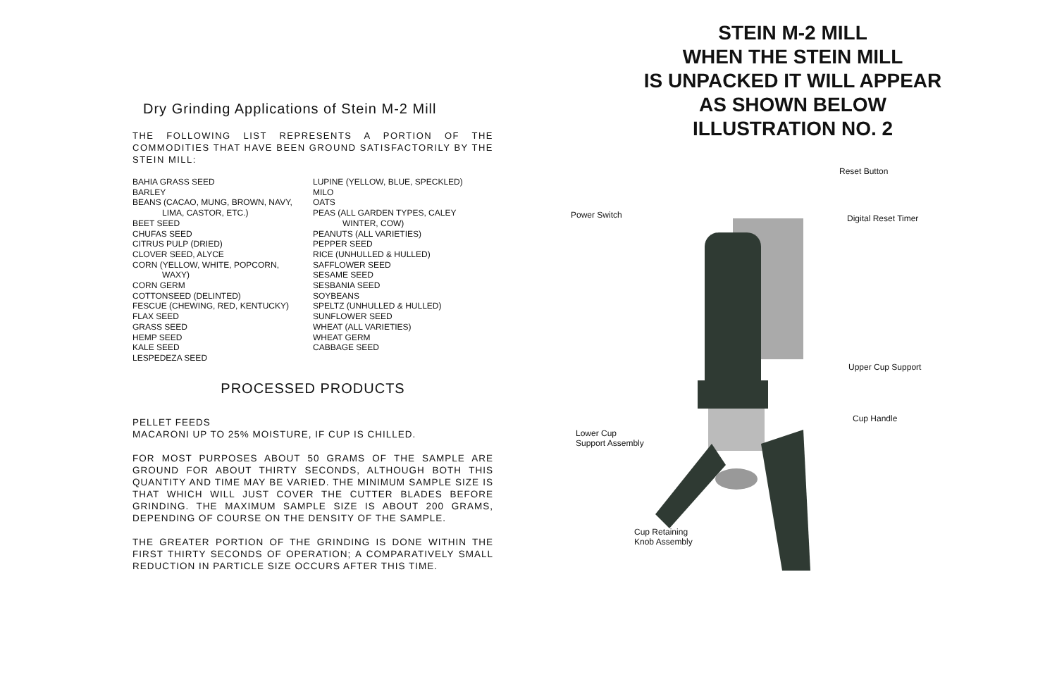Dry Grinding Applications of Stein M-2 Mill
THE FOLLOWING LIST REPRESENTS A PORTION OF THE COMMODITIES THAT HAVE BEEN GROUND SATISFACTORILY BY THE STEIN MILL:
BAHIA GRASS SEED
BARLEY
BEANS (CACAO, MUNG, BROWN, NAVY,
LIMA, CASTOR, ETC.)
BEET SEED
CHUFAS SEED
CITRUS PULP (DRIED)
CLOVER SEED, ALYCE
CORN (YELLOW, WHITE, POPCORN,
WAXY)
CORN GERM
COTTONSEED (DELINTED)
FESCUE (CHEWING, RED, KENTUCKY)
FLAX SEED
GRASS SEED
HEMP SEED
KALE SEED
LESPEDEZA SEED
LUPINE (YELLOW, BLUE, SPECKLED)
MILO
OATS
PEAS (ALL GARDEN TYPES, CALEY
WINTER, COW)
PEANUTS (ALL VARIETIES)
PEPPER SEED
RICE (UNHULLED & HULLED)
SAFFLOWER SEED
SESAME SEED
SESBANIA SEED
SOYBEANS
SPELTZ (UNHULLED & HULLED)
SUNFLOWER SEED
WHEAT (ALL VARIETIES)
WHEAT GERM
CABBAGE SEED
PROCESSED PRODUCTS
PELLET FEEDS
MACARONI UP TO 25% MOISTURE, IF CUP IS CHILLED.
FOR MOST PURPOSES ABOUT 50 GRAMS OF THE SAMPLE ARE GROUND FOR ABOUT THIRTY SECONDS, ALTHOUGH BOTH THIS QUANTITY AND TIME MAY BE VARIED. THE MINIMUM SAMPLE SIZE IS THAT WHICH WILL JUST COVER THE CUTTER BLADES BEFORE GRINDING. THE MAXIMUM SAMPLE SIZE IS ABOUT 200 GRAMS, DEPENDING OF COURSE ON THE DENSITY OF THE SAMPLE.
THE GREATER PORTION OF THE GRINDING IS DONE WITHIN THE FIRST THIRTY SECONDS OF OPERATION; A COMPARATIVELY SMALL REDUCTION IN PARTICLE SIZE OCCURS AFTER THIS TIME.
STEIN M-2 MILL
WHEN THE STEIN MILL
IS UNPACKED IT WILL APPEAR
AS SHOWN BELOW
ILLUSTRATION NO. 2
Power Switch
Reset Button
Digital Reset Timer
Upper Cup Support
Cup Handle
Lower Cup
Support Assembly
Cup Retaining
Knob Assembly